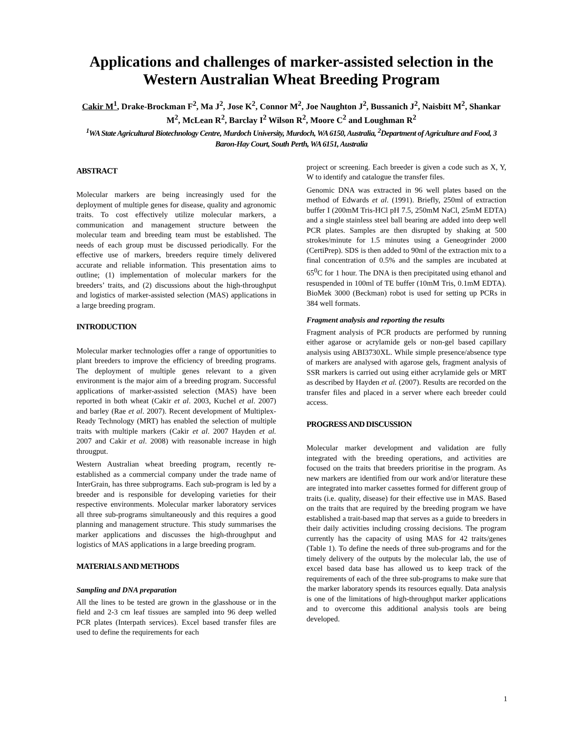Applications and challenges of marker-assisted selection in the Western Australian Wheat Breeding Program
Cakir M<sup>1</sup>, Drake-Brockman F<sup>2</sup>, Ma J<sup>2</sup>, Jose K<sup>2</sup>, Connor M<sup>2</sup>, Joe Naughton J<sup>2</sup>, Bussanich J<sup>2</sup>, Naisbitt M<sup>2</sup>, Shankar M<sup>2</sup>, McLean R<sup>2</sup>, Barclay I<sup>2</sup> Wilson R<sup>2</sup>, Moore C<sup>2</sup> and Loughman R<sup>2</sup>
<sup>1</sup> WA State Agricultural Biotechnology Centre, Murdoch University, Murdoch, WA 6150, Australia, <sup>2</sup>Department of Agriculture and Food, 3 Baron-Hay Court, South Perth, WA 6151, Australia
ABSTRACT
Molecular markers are being increasingly used for the deployment of multiple genes for disease, quality and agronomic traits. To cost effectively utilize molecular markers, a communication and management structure between the molecular team and breeding team must be established. The needs of each group must be discussed periodically. For the effective use of markers, breeders require timely delivered accurate and reliable information. This presentation aims to outline; (1) implementation of molecular markers for the breeders’ traits, and (2) discussions about the high-throughput and logistics of marker-assisted selection (MAS) applications in a large breeding program.
INTRODUCTION
Molecular marker technologies offer a range of opportunities to plant breeders to improve the efficiency of breeding programs. The deployment of multiple genes relevant to a given environment is the major aim of a breeding program. Successful applications of marker-assisted selection (MAS) have been reported in both wheat (Cakir et al. 2003, Kuchel et al. 2007) and barley (Rae et al. 2007). Recent development of Multiplex-Ready Technology (MRT) has enabled the selection of multiple traits with multiple markers (Cakir et al. 2007 Hayden et al. 2007 and Cakir et al. 2008) with reasonable increase in high througput.
Western Australian wheat breeding program, recently re-established as a commercial company under the trade name of InterGrain, has three subprograms. Each sub-program is led by a breeder and is responsible for developing varieties for their respective environments. Molecular marker laboratory services all three sub-programs simultaneously and this requires a good planning and management structure. This study summarises the marker applications and discusses the high-throughput and logistics of MAS applications in a large breeding program.
MATERIALS AND METHODS
Sampling and DNA preparation
All the lines to be tested are grown in the glasshouse or in the field and 2-3 cm leaf tissues are sampled into 96 deep welled PCR plates (Interpath services). Excel based transfer files are used to define the requirements for each
project or screening. Each breeder is given a code such as X, Y, W to identify and catalogue the transfer files.
Genomic DNA was extracted in 96 well plates based on the method of Edwards et al. (1991). Briefly, 250ml of extraction buffer I (200mM Tris-HCl pH 7.5, 250mM NaCl, 25mM EDTA) and a single stainless steel ball bearing are added into deep well PCR plates. Samples are then disrupted by shaking at 500 strokes/minute for 1.5 minutes using a Geneogrinder 2000 (CertiPrep). SDS is then added to 90ml of the extraction mix to a final concentration of 0.5% and the samples are incubated at 65<sup>0</sup>C for 1 hour. The DNA is then precipitated using ethanol and resuspended in 100ml of TE buffer (10mM Tris, 0.1mM EDTA). BioMek 3000 (Beckman) robot is used for setting up PCRs in 384 well formats.
Fragment analysis and reporting the results
Fragment analysis of PCR products are performed by running either agarose or acrylamide gels or non-gel based capillary analysis using ABI3730XL. While simple presence/absence type of markers are analysed with agarose gels, fragment analysis of SSR markers is carried out using either acrylamide gels or MRT as described by Hayden et al. (2007). Results are recorded on the transfer files and placed in a server where each breeder could access.
PROGRESS AND DISCUSSION
Molecular marker development and validation are fully integrated with the breeding operations, and activities are focused on the traits that breeders prioritise in the program. As new markers are identified from our work and/or literature these are integrated into marker cassettes formed for different group of traits (i.e. quality, disease) for their effective use in MAS. Based on the traits that are required by the breeding program we have established a trait-based map that serves as a guide to breeders in their daily activities including crossing decisions. The program currently has the capacity of using MAS for 42 traits/genes (Table 1). To define the needs of three sub-programs and for the timely delivery of the outputs by the molecular lab, the use of excel based data base has allowed us to keep track of the requirements of each of the three sub-programs to make sure that the marker laboratory spends its resources equally. Data analysis is one of the limitations of high-throughput marker applications and to overcome this additional analysis tools are being developed.
1